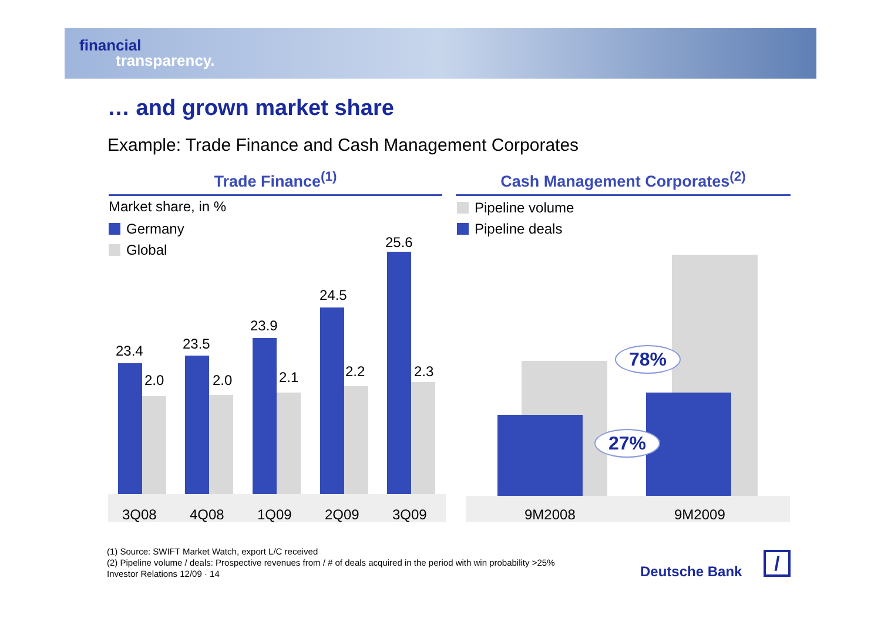financial
transparency.
… and grown market share
Example: Trade Finance and Cash Management Corporates
Trade Finance<sup>(1)</sup> Cash Management Corporates<sup>(2)</sup>
Market share, in %
Germany
Global
Pipeline volume
Pipeline deals
23.4
2.0
23.5
2.0
23.9
2.1
24.5
2.2
25.6
2.3
3Q08 4Q08 1Q09 2Q09 3Q09
78%
27%
9M2008 9M2009
(1) Source: SWIFT Market Watch, export L/C received
(2) Pipeline volume / deals: Prospective revenues from / # of deals acquired in the period with win probability >25%
Investor Relations 12/09 · 14 Deutsche Bank /